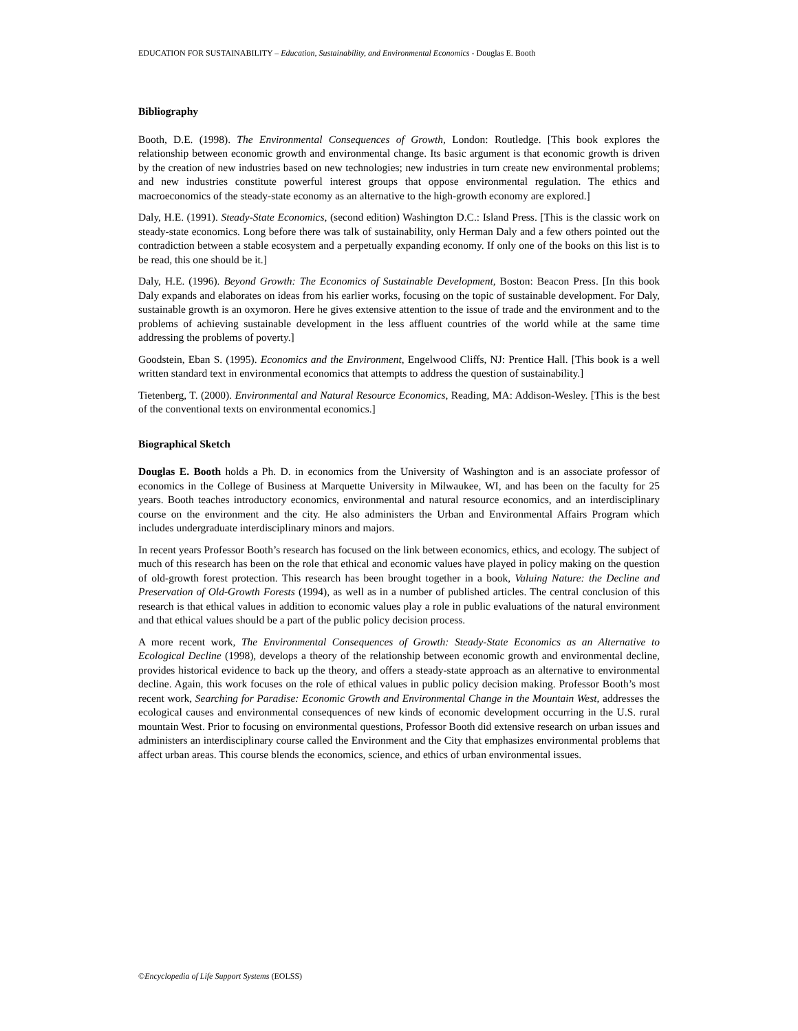EDUCATION FOR SUSTAINABILITY – Education, Sustainability, and Environmental Economics - Douglas E. Booth
Bibliography
Booth, D.E. (1998). The Environmental Consequences of Growth, London: Routledge. [This book explores the relationship between economic growth and environmental change. Its basic argument is that economic growth is driven by the creation of new industries based on new technologies; new industries in turn create new environmental problems; and new industries constitute powerful interest groups that oppose environmental regulation. The ethics and macroeconomics of the steady-state economy as an alternative to the high-growth economy are explored.]
Daly, H.E. (1991). Steady-State Economics, (second edition) Washington D.C.: Island Press. [This is the classic work on steady-state economics. Long before there was talk of sustainability, only Herman Daly and a few others pointed out the contradiction between a stable ecosystem and a perpetually expanding economy. If only one of the books on this list is to be read, this one should be it.]
Daly, H.E. (1996). Beyond Growth: The Economics of Sustainable Development, Boston: Beacon Press. [In this book Daly expands and elaborates on ideas from his earlier works, focusing on the topic of sustainable development. For Daly, sustainable growth is an oxymoron. Here he gives extensive attention to the issue of trade and the environment and to the problems of achieving sustainable development in the less affluent countries of the world while at the same time addressing the problems of poverty.]
Goodstein, Eban S. (1995). Economics and the Environment, Engelwood Cliffs, NJ: Prentice Hall. [This book is a well written standard text in environmental economics that attempts to address the question of sustainability.]
Tietenberg, T. (2000). Environmental and Natural Resource Economics, Reading, MA: Addison-Wesley. [This is the best of the conventional texts on environmental economics.]
Biographical Sketch
Douglas E. Booth holds a Ph. D. in economics from the University of Washington and is an associate professor of economics in the College of Business at Marquette University in Milwaukee, WI, and has been on the faculty for 25 years. Booth teaches introductory economics, environmental and natural resource economics, and an interdisciplinary course on the environment and the city. He also administers the Urban and Environmental Affairs Program which includes undergraduate interdisciplinary minors and majors.
In recent years Professor Booth’s research has focused on the link between economics, ethics, and ecology. The subject of much of this research has been on the role that ethical and economic values have played in policy making on the question of old-growth forest protection. This research has been brought together in a book, Valuing Nature: the Decline and Preservation of Old-Growth Forests (1994), as well as in a number of published articles. The central conclusion of this research is that ethical values in addition to economic values play a role in public evaluations of the natural environment and that ethical values should be a part of the public policy decision process.
A more recent work, The Environmental Consequences of Growth: Steady-State Economics as an Alternative to Ecological Decline (1998), develops a theory of the relationship between economic growth and environmental decline, provides historical evidence to back up the theory, and offers a steady-state approach as an alternative to environmental decline. Again, this work focuses on the role of ethical values in public policy decision making. Professor Booth’s most recent work, Searching for Paradise: Economic Growth and Environmental Change in the Mountain West, addresses the ecological causes and environmental consequences of new kinds of economic development occurring in the U.S. rural mountain West. Prior to focusing on environmental questions, Professor Booth did extensive research on urban issues and administers an interdisciplinary course called the Environment and the City that emphasizes environmental problems that affect urban areas. This course blends the economics, science, and ethics of urban environmental issues.
©Encyclopedia of Life Support Systems (EOLSS)